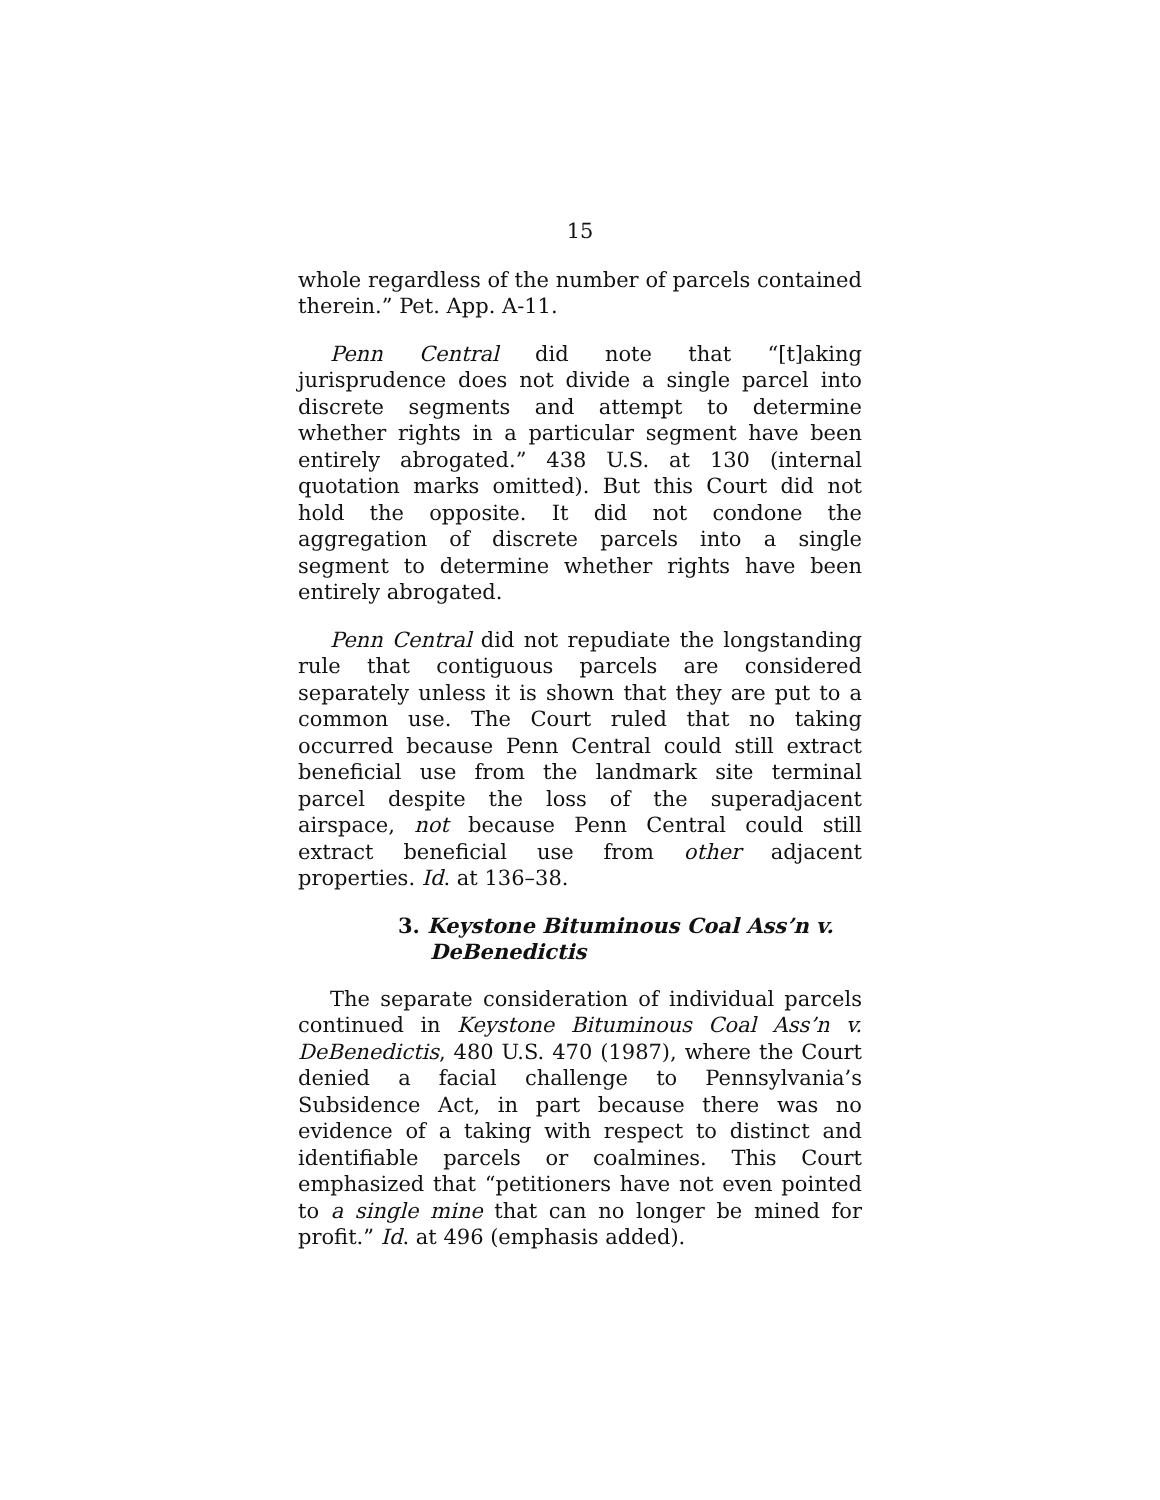15
whole regardless of the number of parcels contained therein.” Pet. App. A-11.
Penn Central did note that “[t]aking jurisprudence does not divide a single parcel into discrete segments and attempt to determine whether rights in a particular segment have been entirely abrogated.” 438 U.S. at 130 (internal quotation marks omitted). But this Court did not hold the opposite. It did not condone the aggregation of discrete parcels into a single segment to determine whether rights have been entirely abrogated.
Penn Central did not repudiate the longstanding rule that contiguous parcels are considered separately unless it is shown that they are put to a common use. The Court ruled that no taking occurred because Penn Central could still extract beneficial use from the landmark site terminal parcel despite the loss of the superadjacent airspace, not because Penn Central could still extract beneficial use from other adjacent properties. Id. at 136–38.
3. Keystone Bituminous Coal Ass’n v. DeBenedictis
The separate consideration of individual parcels continued in Keystone Bituminous Coal Ass’n v. DeBenedictis, 480 U.S. 470 (1987), where the Court denied a facial challenge to Pennsylvania’s Subsidence Act, in part because there was no evidence of a taking with respect to distinct and identifiable parcels or coalmines. This Court emphasized that “petitioners have not even pointed to a single mine that can no longer be mined for profit.” Id. at 496 (emphasis added).